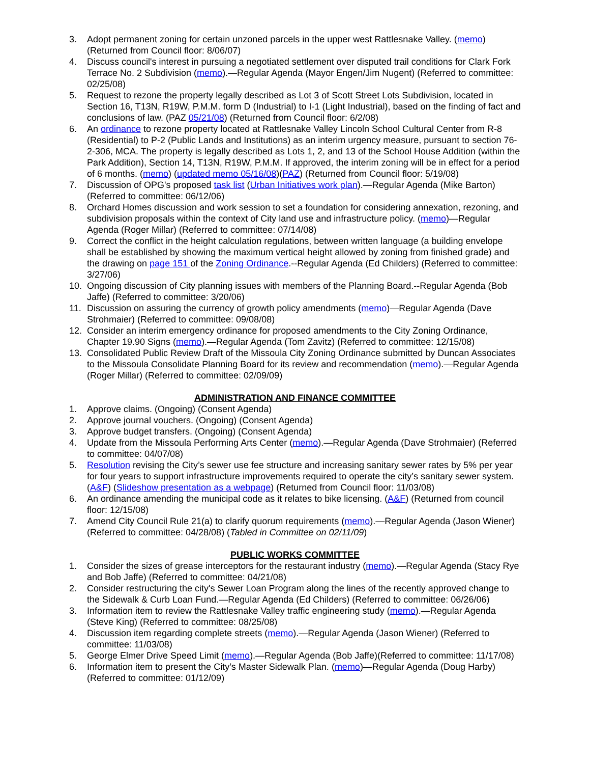3. Adopt permanent zoning for certain unzoned parcels in the upper west Rattlesnake Valley. (memo) (Returned from Council floor: 8/06/07)
4. Discuss council's interest in pursuing a negotiated settlement over disputed trail conditions for Clark Fork Terrace No. 2 Subdivision (memo).—Regular Agenda (Mayor Engen/Jim Nugent) (Referred to committee: 02/25/08)
5. Request to rezone the property legally described as Lot 3 of Scott Street Lots Subdivision, located in Section 16, T13N, R19W, P.M.M. form D (Industrial) to I-1 (Light Industrial), based on the finding of fact and conclusions of law. (PAZ 05/21/08) (Returned from Council floor: 6/2/08)
6. An ordinance to rezone property located at Rattlesnake Valley Lincoln School Cultural Center from R-8 (Residential) to P-2 (Public Lands and Institutions) as an interim urgency measure, pursuant to section 76-2-306, MCA. The property is legally described as Lots 1, 2, and 13 of the School House Addition (within the Park Addition), Section 14, T13N, R19W, P.M.M. If approved, the interim zoning will be in effect for a period of 6 months. (memo) (updated memo 05/16/08)(PAZ) (Returned from Council floor: 5/19/08)
7. Discussion of OPG's proposed task list (Urban Initiatives work plan).—Regular Agenda (Mike Barton) (Referred to committee: 06/12/06)
8. Orchard Homes discussion and work session to set a foundation for considering annexation, rezoning, and subdivision proposals within the context of City land use and infrastructure policy. (memo)—Regular Agenda (Roger Millar) (Referred to committee: 07/14/08)
9. Correct the conflict in the height calculation regulations, between written language (a building envelope shall be established by showing the maximum vertical height allowed by zoning from finished grade) and the drawing on page 151 of the Zoning Ordinance.--Regular Agenda (Ed Childers) (Referred to committee: 3/27/06)
10. Ongoing discussion of City planning issues with members of the Planning Board.--Regular Agenda (Bob Jaffe) (Referred to committee: 3/20/06)
11. Discussion on assuring the currency of growth policy amendments (memo)—Regular Agenda (Dave Strohmaier) (Referred to committee: 09/08/08)
12. Consider an interim emergency ordinance for proposed amendments to the City Zoning Ordinance, Chapter 19.90 Signs (memo).—Regular Agenda (Tom Zavitz) (Referred to committee: 12/15/08)
13. Consolidated Public Review Draft of the Missoula City Zoning Ordinance submitted by Duncan Associates to the Missoula Consolidate Planning Board for its review and recommendation (memo).—Regular Agenda (Roger Millar) (Referred to committee: 02/09/09)
ADMINISTRATION AND FINANCE COMMITTEE
1. Approve claims. (Ongoing) (Consent Agenda)
2. Approve journal vouchers. (Ongoing) (Consent Agenda)
3. Approve budget transfers. (Ongoing) (Consent Agenda)
4. Update from the Missoula Performing Arts Center (memo).—Regular Agenda (Dave Strohmaier) (Referred to committee: 04/07/08)
5. Resolution revising the City’s sewer use fee structure and increasing sanitary sewer rates by 5% per year for four years to support infrastructure improvements required to operate the city’s sanitary sewer system. (A&F) (Slideshow presentation as a webpage) (Returned from Council floor: 11/03/08)
6. An ordinance amending the municipal code as it relates to bike licensing. (A&F) (Returned from council floor: 12/15/08)
7. Amend City Council Rule 21(a) to clarify quorum requirements (memo).—Regular Agenda (Jason Wiener) (Referred to committee: 04/28/08) (Tabled in Committee on 02/11/09)
PUBLIC WORKS COMMITTEE
1. Consider the sizes of grease interceptors for the restaurant industry (memo).—Regular Agenda (Stacy Rye and Bob Jaffe) (Referred to committee: 04/21/08)
2. Consider restructuring the city's Sewer Loan Program along the lines of the recently approved change to the Sidewalk & Curb Loan Fund.—Regular Agenda (Ed Childers) (Referred to committee: 06/26/06)
3. Information item to review the Rattlesnake Valley traffic engineering study (memo).—Regular Agenda (Steve King) (Referred to committee: 08/25/08)
4. Discussion item regarding complete streets (memo).—Regular Agenda (Jason Wiener) (Referred to committee: 11/03/08)
5. George Elmer Drive Speed Limit (memo).—Regular Agenda (Bob Jaffe)(Referred to committee: 11/17/08)
6. Information item to present the City’s Master Sidewalk Plan. (memo)—Regular Agenda (Doug Harby) (Referred to committee: 01/12/09)